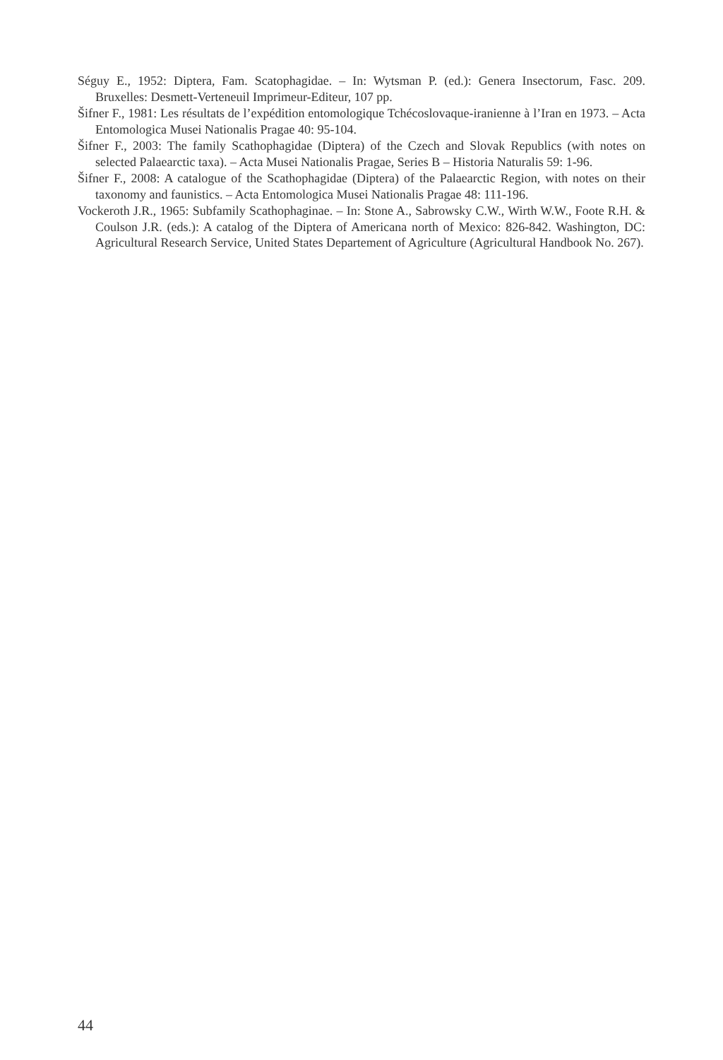Séguy E., 1952: Diptera, Fam. Scatophagidae. – In: Wytsman P. (ed.): Genera Insectorum, Fasc. 209. Bruxelles: Desmett-Verteneuil Imprimeur-Editeur, 107 pp.
Šifner F., 1981: Les résultats de l’expédition entomologique Tchécoslovaque-iranienne à l’Iran en 1973. – Acta Entomologica Musei Nationalis Pragae 40: 95-104.
Šifner F., 2003: The family Scathophagidae (Diptera) of the Czech and Slovak Republics (with notes on selected Palaearctic taxa). – Acta Musei Nationalis Pragae, Series B – Historia Naturalis 59: 1-96.
Šifner F., 2008: A catalogue of the Scathophagidae (Diptera) of the Palaearctic Region, with notes on their taxonomy and faunistics. – Acta Entomologica Musei Nationalis Pragae 48: 111-196.
Vockeroth J.R., 1965: Subfamily Scathophaginae. – In: Stone A., Sabrowsky C.W., Wirth W.W., Foote R.H. & Coulson J.R. (eds.): A catalog of the Diptera of Americana north of Mexico: 826-842. Washington, DC: Agricultural Research Service, United States Departement of Agriculture (Agricultural Handbook No. 267).
44